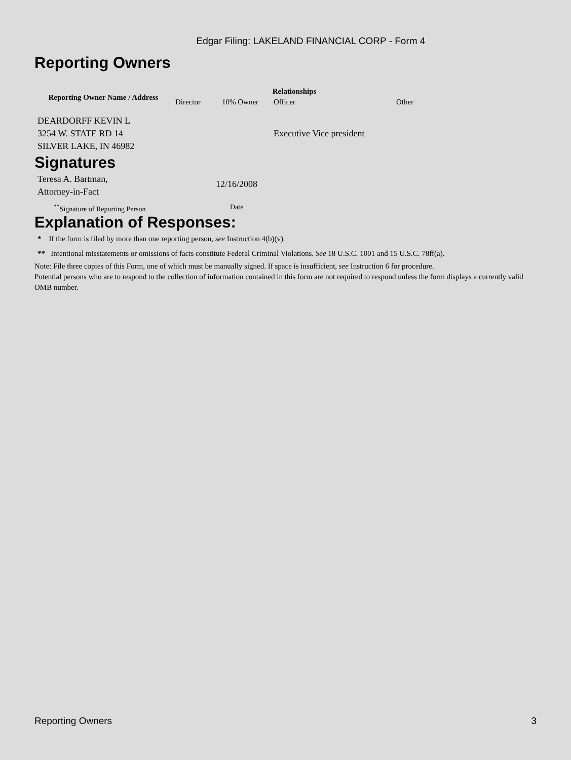Edgar Filing: LAKELAND FINANCIAL CORP - Form 4
Reporting Owners
| Reporting Owner Name / Address | Relationships | | | |
| --- | --- | --- | --- | --- |
| | Director | 10% Owner | Officer | Other |
| DEARDORFF KEVIN L 3254 W. STATE RD 14 SILVER LAKE, IN 46982 | | | Executive Vice president | |
Signatures
| Teresa A. Bartman, Attorney-in-Fact | 12/16/2008 |
| <sup>**</sup> Signature of Reporting Person | Date |
Explanation of Responses:
* If the form is filed by more than one reporting person, see Instruction 4(b)(v).
** Intentional misstatements or omissions of facts constitute Federal Criminal Violations. See 18 U.S.C. 1001 and 15 U.S.C. 78ff(a).
Note: File three copies of this Form, one of which must be manually signed. If space is insufficient, see Instruction 6 for procedure.
Potential persons who are to respond to the collection of information contained in this form are not required to respond unless the form displays a currently valid OMB number.
Reporting Owners 3